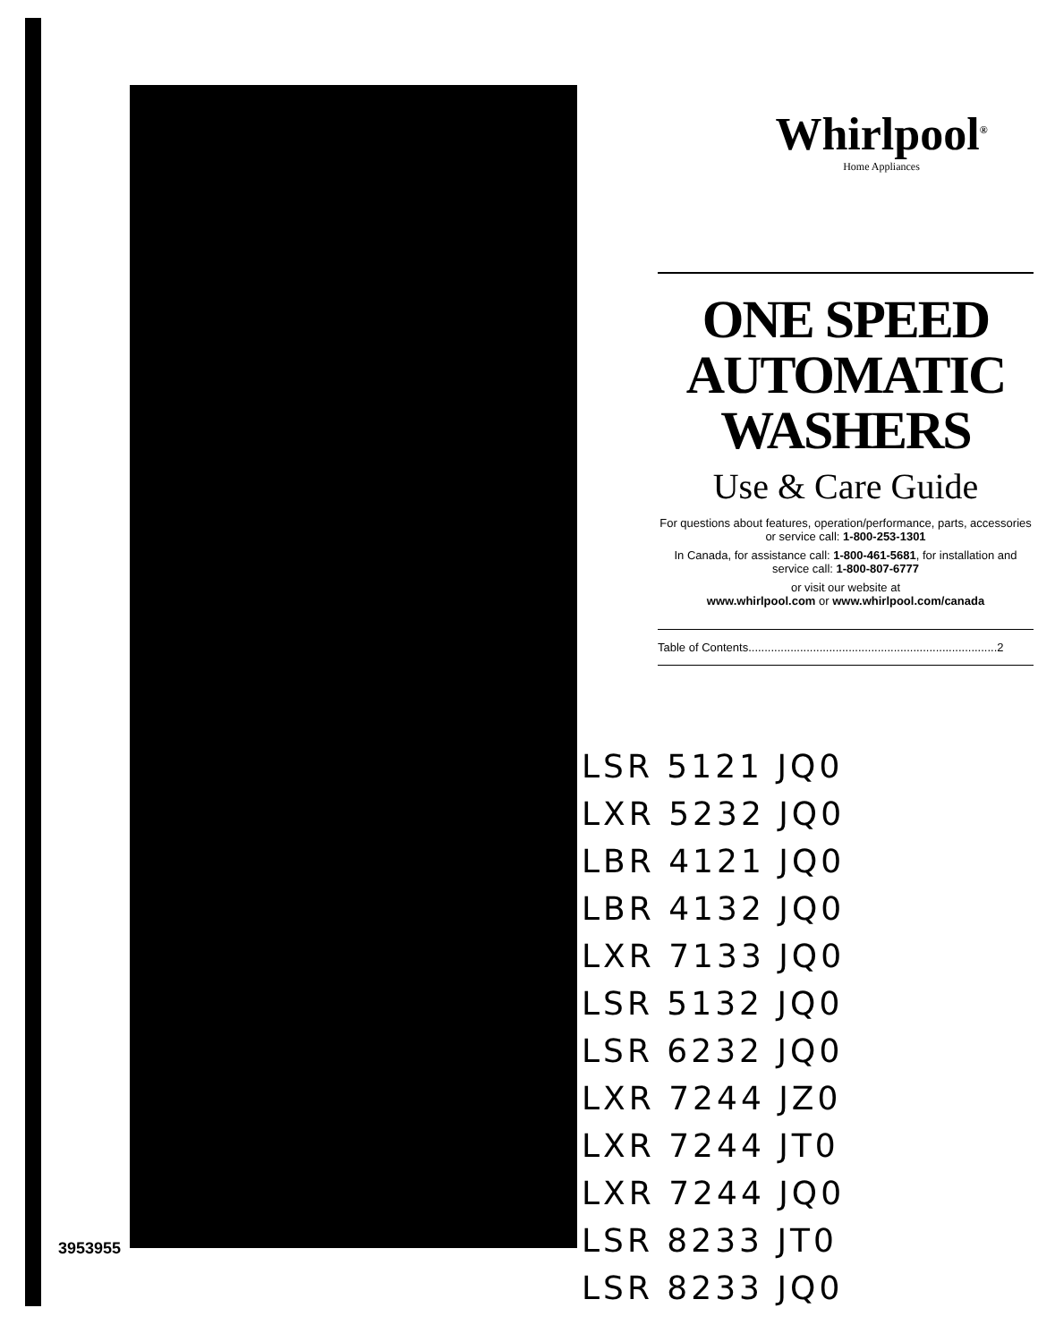Whirlpool<sup>®</sup>
Home Appliances
ONE SPEED AUTOMATIC WASHERS
Use & Care Guide
For questions about features, operation/performance, parts, accessories or service call: 1-800-253-1301
In Canada, for assistance call: 1-800-461-5681, for installation and service call: 1-800-807-6777
or visit our website at
www.whirlpool.com or www.whirlpool.com/canada
Table of Contents.............................................................................2
LSR 5121 JQ0
LXR 5232 JQ0
LBR 4121 JQ0
LBR 4132 JQ0
LXR 7133 JQ0
LSR 5132 JQ0
LSR 6232 JQ0
LXR 7244 JZ0
LXR 7244 JT0
LXR 7244 JQ0
LSR 8233 JT0
LSR 8233 JQ0
3953955